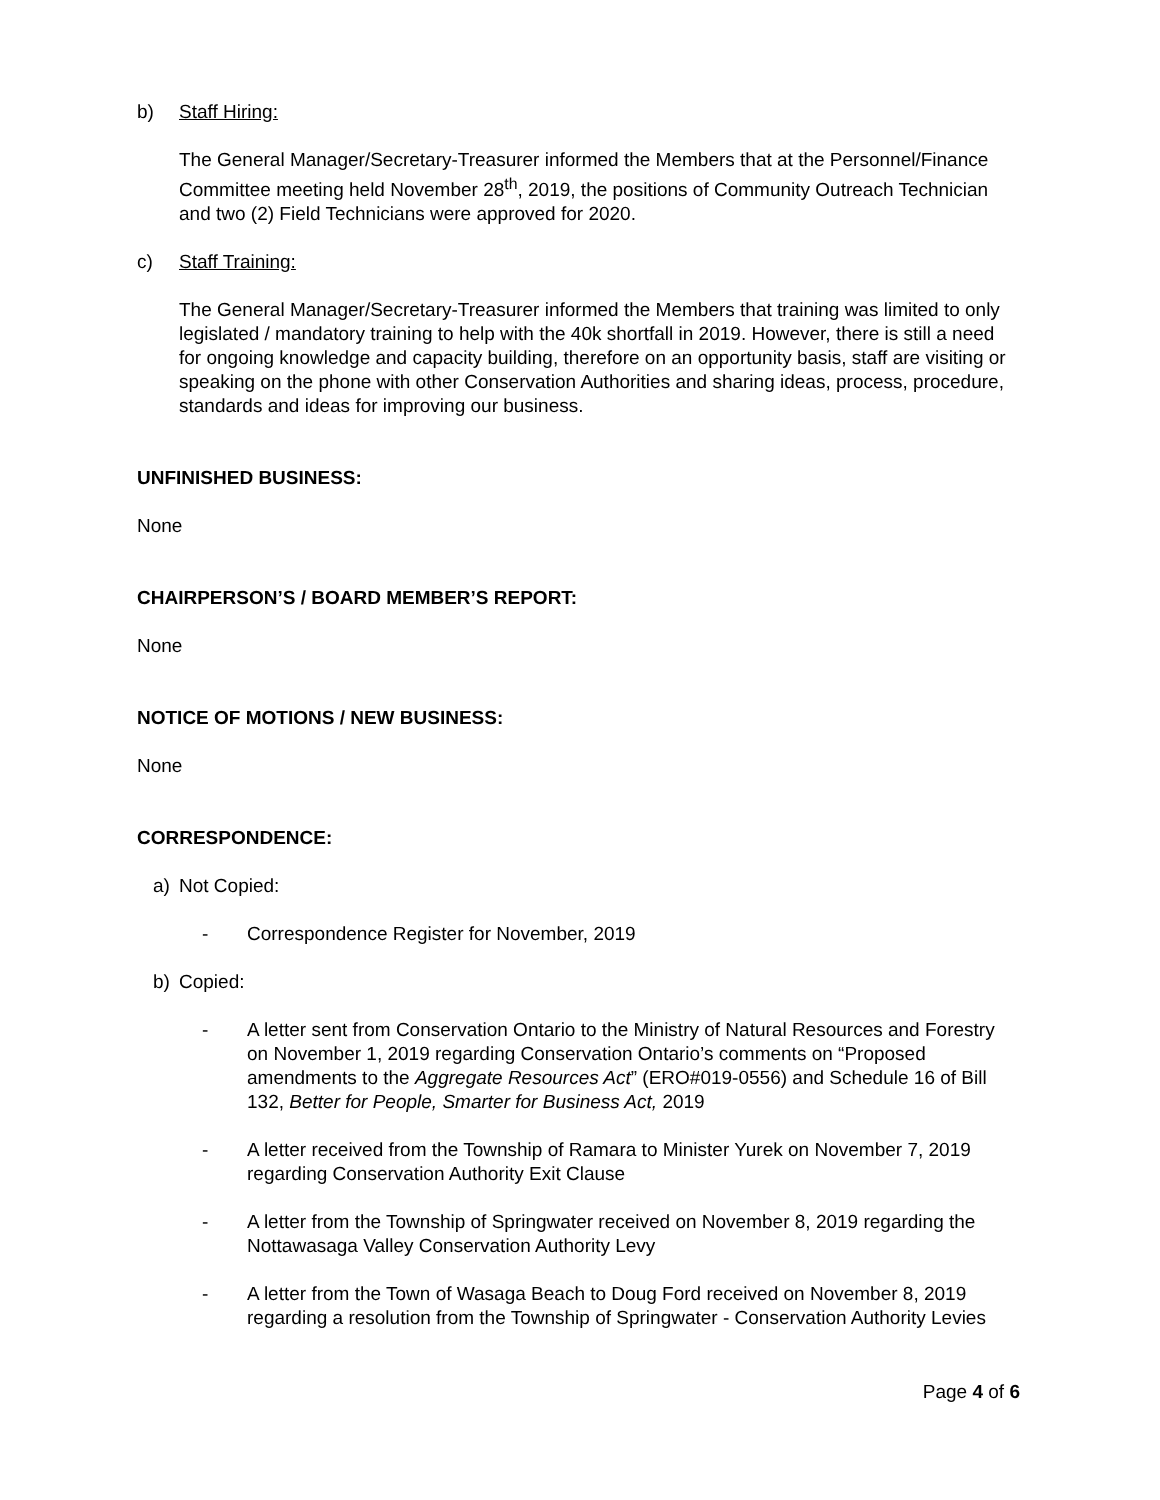b) Staff Hiring:
The General Manager/Secretary-Treasurer informed the Members that at the Personnel/Finance Committee meeting held November 28<sup>th</sup>, 2019, the positions of Community Outreach Technician and two (2) Field Technicians were approved for 2020.
c) Staff Training:
The General Manager/Secretary-Treasurer informed the Members that training was limited to only legislated / mandatory training to help with the 40k shortfall in 2019. However, there is still a need for ongoing knowledge and capacity building, therefore on an opportunity basis, staff are visiting or speaking on the phone with other Conservation Authorities and sharing ideas, process, procedure, standards and ideas for improving our business.
UNFINISHED BUSINESS:
None
CHAIRPERSON’S / BOARD MEMBER’S REPORT:
None
NOTICE OF MOTIONS / NEW BUSINESS:
None
CORRESPONDENCE:
a) Not Copied:
- Correspondence Register for November, 2019
b) Copied:
- A letter sent from Conservation Ontario to the Ministry of Natural Resources and Forestry on November 1, 2019 regarding Conservation Ontario’s comments on “Proposed amendments to the Aggregate Resources Act” (ERO#019-0556) and Schedule 16 of Bill 132, Better for People, Smarter for Business Act, 2019
- A letter received from the Township of Ramara to Minister Yurek on November 7, 2019 regarding Conservation Authority Exit Clause
- A letter from the Township of Springwater received on November 8, 2019 regarding the Nottawasaga Valley Conservation Authority Levy
- A letter from the Town of Wasaga Beach to Doug Ford received on November 8, 2019 regarding a resolution from the Township of Springwater - Conservation Authority Levies
Page 4 of 6